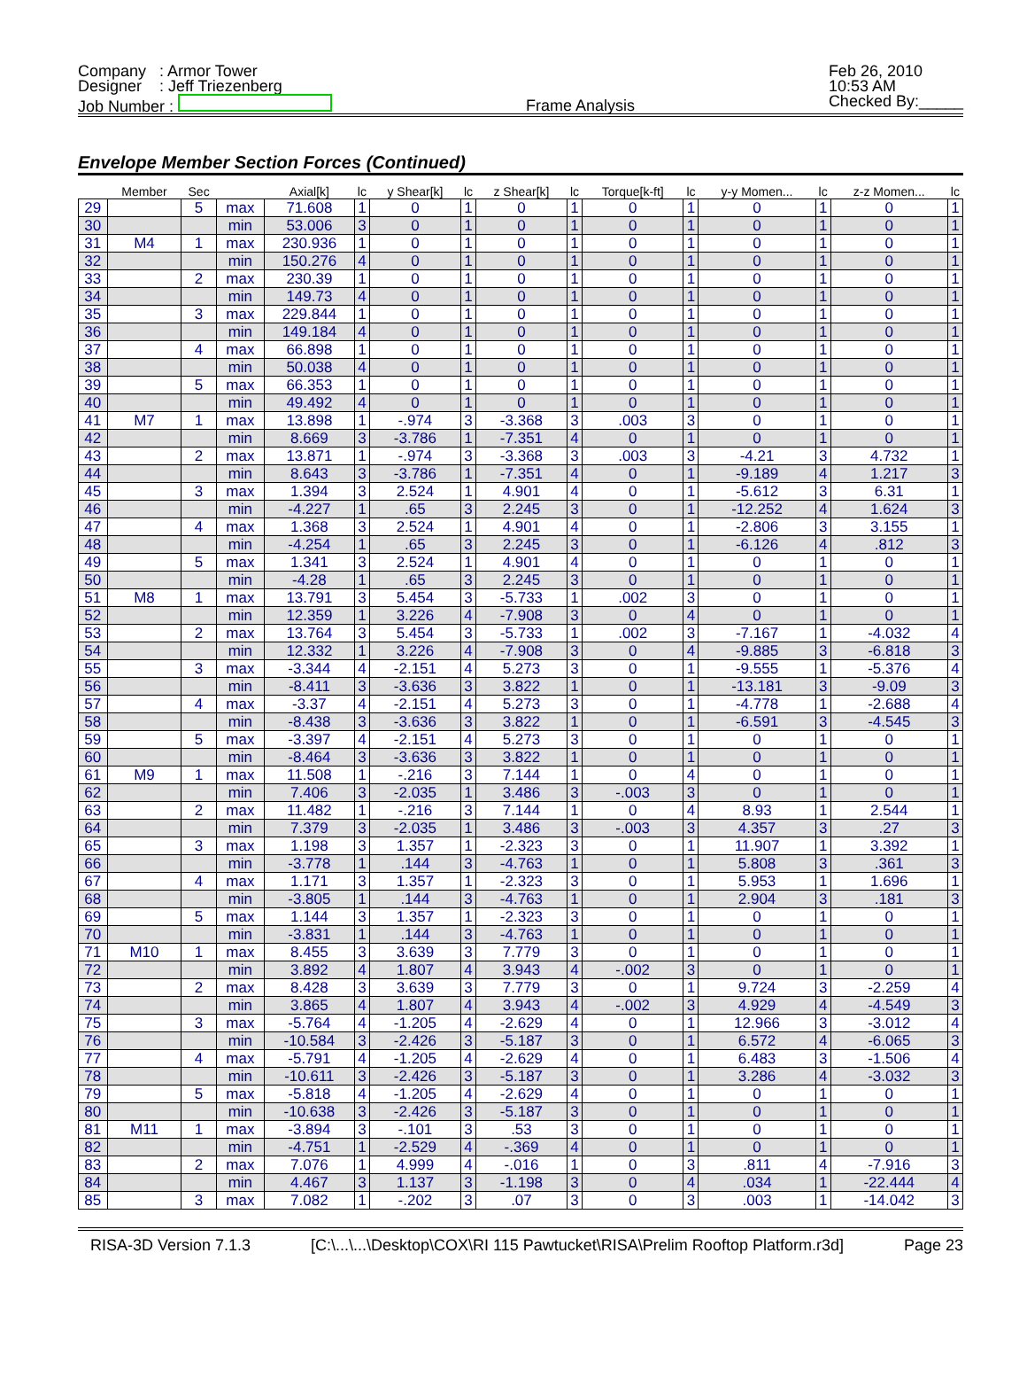Company : Armor Tower
Designer : Jeff Triezenberg
Job Number :
Frame Analysis Feb 26, 2010
10:53 AM
Checked By:_____
Envelope Member Section Forces (Continued)
| | Member | Sec | | Axial[k] | lc | y Shear[k] | lc | z Shear[k] | lc | Torque[k-ft] | lc | y-y Momen... | lc | z-z Momen... | lc |
| --- | --- | --- | --- | --- | --- | --- | --- | --- | --- | --- | --- | --- | --- | --- | --- |
| 29 | | 5 | max | 71.608 | 1 | 0 | 1 | 0 | 1 | 0 | 1 | 0 | 1 | 0 | 1 |
| 30 | | | min | 53.006 | 3 | 0 | 1 | 0 | 1 | 0 | 1 | 0 | 1 | 0 | 1 |
| 31 | M4 | 1 | max | 230.936 | 1 | 0 | 1 | 0 | 1 | 0 | 1 | 0 | 1 | 0 | 1 |
| 32 | | | min | 150.276 | 4 | 0 | 1 | 0 | 1 | 0 | 1 | 0 | 1 | 0 | 1 |
| 33 | | 2 | max | 230.39 | 1 | 0 | 1 | 0 | 1 | 0 | 1 | 0 | 1 | 0 | 1 |
| 34 | | | min | 149.73 | 4 | 0 | 1 | 0 | 1 | 0 | 1 | 0 | 1 | 0 | 1 |
| 35 | | 3 | max | 229.844 | 1 | 0 | 1 | 0 | 1 | 0 | 1 | 0 | 1 | 0 | 1 |
| 36 | | | min | 149.184 | 4 | 0 | 1 | 0 | 1 | 0 | 1 | 0 | 1 | 0 | 1 |
| 37 | | 4 | max | 66.898 | 1 | 0 | 1 | 0 | 1 | 0 | 1 | 0 | 1 | 0 | 1 |
| 38 | | | min | 50.038 | 4 | 0 | 1 | 0 | 1 | 0 | 1 | 0 | 1 | 0 | 1 |
| 39 | | 5 | max | 66.353 | 1 | 0 | 1 | 0 | 1 | 0 | 1 | 0 | 1 | 0 | 1 |
| 40 | | | min | 49.492 | 4 | 0 | 1 | 0 | 1 | 0 | 1 | 0 | 1 | 0 | 1 |
| 41 | M7 | 1 | max | 13.898 | 1 | -.974 | 3 | -3.368 | 3 | .003 | 3 | 0 | 1 | 0 | 1 |
| 42 | | | min | 8.669 | 3 | -3.786 | 1 | -7.351 | 4 | 0 | 1 | 0 | 1 | 0 | 1 |
| 43 | | 2 | max | 13.871 | 1 | -.974 | 3 | -3.368 | 3 | .003 | 3 | -4.21 | 3 | 4.732 | 1 |
| 44 | | | min | 8.643 | 3 | -3.786 | 1 | -7.351 | 4 | 0 | 1 | -9.189 | 4 | 1.217 | 3 |
| 45 | | 3 | max | 1.394 | 3 | 2.524 | 1 | 4.901 | 4 | 0 | 1 | -5.612 | 3 | 6.31 | 1 |
| 46 | | | min | -4.227 | 1 | .65 | 3 | 2.245 | 3 | 0 | 1 | -12.252 | 4 | 1.624 | 3 |
| 47 | | 4 | max | 1.368 | 3 | 2.524 | 1 | 4.901 | 4 | 0 | 1 | -2.806 | 3 | 3.155 | 1 |
| 48 | | | min | -4.254 | 1 | .65 | 3 | 2.245 | 3 | 0 | 1 | -6.126 | 4 | .812 | 3 |
| 49 | | 5 | max | 1.341 | 3 | 2.524 | 1 | 4.901 | 4 | 0 | 1 | 0 | 1 | 0 | 1 |
| 50 | | | min | -4.28 | 1 | .65 | 3 | 2.245 | 3 | 0 | 1 | 0 | 1 | 0 | 1 |
| 51 | M8 | 1 | max | 13.791 | 3 | 5.454 | 3 | -5.733 | 1 | .002 | 3 | 0 | 1 | 0 | 1 |
| 52 | | | min | 12.359 | 1 | 3.226 | 4 | -7.908 | 3 | 0 | 4 | 0 | 1 | 0 | 1 |
| 53 | | 2 | max | 13.764 | 3 | 5.454 | 3 | -5.733 | 1 | .002 | 3 | -7.167 | 1 | -4.032 | 4 |
| 54 | | | min | 12.332 | 1 | 3.226 | 4 | -7.908 | 3 | 0 | 4 | -9.885 | 3 | -6.818 | 3 |
| 55 | | 3 | max | -3.344 | 4 | -2.151 | 4 | 5.273 | 3 | 0 | 1 | -9.555 | 1 | -5.376 | 4 |
| 56 | | | min | -8.411 | 3 | -3.636 | 3 | 3.822 | 1 | 0 | 1 | -13.181 | 3 | -9.09 | 3 |
| 57 | | 4 | max | -3.37 | 4 | -2.151 | 4 | 5.273 | 3 | 0 | 1 | -4.778 | 1 | -2.688 | 4 |
| 58 | | | min | -8.438 | 3 | -3.636 | 3 | 3.822 | 1 | 0 | 1 | -6.591 | 3 | -4.545 | 3 |
| 59 | | 5 | max | -3.397 | 4 | -2.151 | 4 | 5.273 | 3 | 0 | 1 | 0 | 1 | 0 | 1 |
| 60 | | | min | -8.464 | 3 | -3.636 | 3 | 3.822 | 1 | 0 | 1 | 0 | 1 | 0 | 1 |
| 61 | M9 | 1 | max | 11.508 | 1 | -.216 | 3 | 7.144 | 1 | 0 | 4 | 0 | 1 | 0 | 1 |
| 62 | | | min | 7.406 | 3 | -2.035 | 1 | 3.486 | 3 | -.003 | 3 | 0 | 1 | 0 | 1 |
| 63 | | 2 | max | 11.482 | 1 | -.216 | 3 | 7.144 | 1 | 0 | 4 | 8.93 | 1 | 2.544 | 1 |
| 64 | | | min | 7.379 | 3 | -2.035 | 1 | 3.486 | 3 | -.003 | 3 | 4.357 | 3 | .27 | 3 |
| 65 | | 3 | max | 1.198 | 3 | 1.357 | 1 | -2.323 | 3 | 0 | 1 | 11.907 | 1 | 3.392 | 1 |
| 66 | | | min | -3.778 | 1 | .144 | 3 | -4.763 | 1 | 0 | 1 | 5.808 | 3 | .361 | 3 |
| 67 | | 4 | max | 1.171 | 3 | 1.357 | 1 | -2.323 | 3 | 0 | 1 | 5.953 | 1 | 1.696 | 1 |
| 68 | | | min | -3.805 | 1 | .144 | 3 | -4.763 | 1 | 0 | 1 | 2.904 | 3 | .181 | 3 |
| 69 | | 5 | max | 1.144 | 3 | 1.357 | 1 | -2.323 | 3 | 0 | 1 | 0 | 1 | 0 | 1 |
| 70 | | | min | -3.831 | 1 | .144 | 3 | -4.763 | 1 | 0 | 1 | 0 | 1 | 0 | 1 |
| 71 | M10 | 1 | max | 8.455 | 3 | 3.639 | 3 | 7.779 | 3 | 0 | 1 | 0 | 1 | 0 | 1 |
| 72 | | | min | 3.892 | 4 | 1.807 | 4 | 3.943 | 4 | -.002 | 3 | 0 | 1 | 0 | 1 |
| 73 | | 2 | max | 8.428 | 3 | 3.639 | 3 | 7.779 | 3 | 0 | 1 | 9.724 | 3 | -2.259 | 4 |
| 74 | | | min | 3.865 | 4 | 1.807 | 4 | 3.943 | 4 | -.002 | 3 | 4.929 | 4 | -4.549 | 3 |
| 75 | | 3 | max | -5.764 | 4 | -1.205 | 4 | -2.629 | 4 | 0 | 1 | 12.966 | 3 | -3.012 | 4 |
| 76 | | | min | -10.584 | 3 | -2.426 | 3 | -5.187 | 3 | 0 | 1 | 6.572 | 4 | -6.065 | 3 |
| 77 | | 4 | max | -5.791 | 4 | -1.205 | 4 | -2.629 | 4 | 0 | 1 | 6.483 | 3 | -1.506 | 4 |
| 78 | | | min | -10.611 | 3 | -2.426 | 3 | -5.187 | 3 | 0 | 1 | 3.286 | 4 | -3.032 | 3 |
| 79 | | 5 | max | -5.818 | 4 | -1.205 | 4 | -2.629 | 4 | 0 | 1 | 0 | 1 | 0 | 1 |
| 80 | | | min | -10.638 | 3 | -2.426 | 3 | -5.187 | 3 | 0 | 1 | 0 | 1 | 0 | 1 |
| 81 | M11 | 1 | max | -3.894 | 3 | -.101 | 3 | .53 | 3 | 0 | 1 | 0 | 1 | 0 | 1 |
| 82 | | | min | -4.751 | 1 | -2.529 | 4 | -.369 | 4 | 0 | 1 | 0 | 1 | 0 | 1 |
| 83 | | 2 | max | 7.076 | 1 | 4.999 | 4 | -.016 | 1 | 0 | 3 | .811 | 4 | -7.916 | 3 |
| 84 | | | min | 4.467 | 3 | 1.137 | 3 | -1.198 | 3 | 0 | 4 | .034 | 1 | -22.444 | 4 |
| 85 | | 3 | max | 7.082 | 1 | -.202 | 3 | .07 | 3 | 0 | 3 | .003 | 1 | -14.042 | 3 |
RISA-3D Version 7.1.3 [C:\...\...\Desktop\COX\RI 115 Pawtucket\RISA\Prelim Rooftop Platform.r3d] Page 23